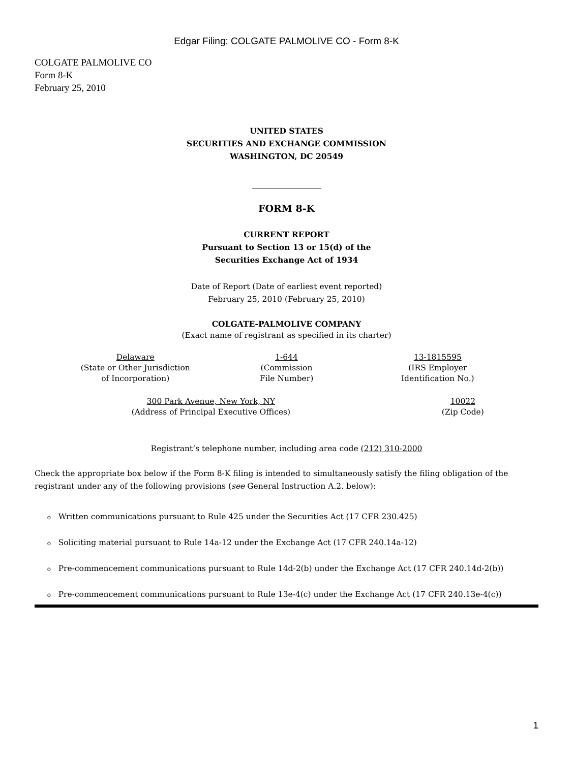Edgar Filing: COLGATE PALMOLIVE CO - Form 8-K
COLGATE PALMOLIVE CO
Form 8-K
February 25, 2010
UNITED STATES
SECURITIES AND EXCHANGE COMMISSION
WASHINGTON, DC 20549
FORM 8-K
CURRENT REPORT
Pursuant to Section 13 or 15(d) of the
Securities Exchange Act of 1934
Date of Report (Date of earliest event reported)
February 25, 2010 (February 25, 2010)
COLGATE-PALMOLIVE COMPANY
(Exact name of registrant as specified in its charter)
| Delaware (State or Other Jurisdiction of Incorporation) | 1-644 (Commission File Number) | 13-1815595 (IRS Employer Identification No.) |
| 300 Park Avenue, New York, NY (Address of Principal Executive Offices) | 10022 (Zip Code) |
Registrant’s telephone number, including area code (212) 310-2000
Check the appropriate box below if the Form 8-K filing is intended to simultaneously satisfy the filing obligation of the registrant under any of the following provisions (see General Instruction A.2. below):
o Written communications pursuant to Rule 425 under the Securities Act (17 CFR 230.425)
o Soliciting material pursuant to Rule 14a-12 under the Exchange Act (17 CFR 240.14a-12)
o Pre-commencement communications pursuant to Rule 14d-2(b) under the Exchange Act (17 CFR 240.14d-2(b))
o Pre-commencement communications pursuant to Rule 13e-4(c) under the Exchange Act (17 CFR 240.13e-4(c))
1